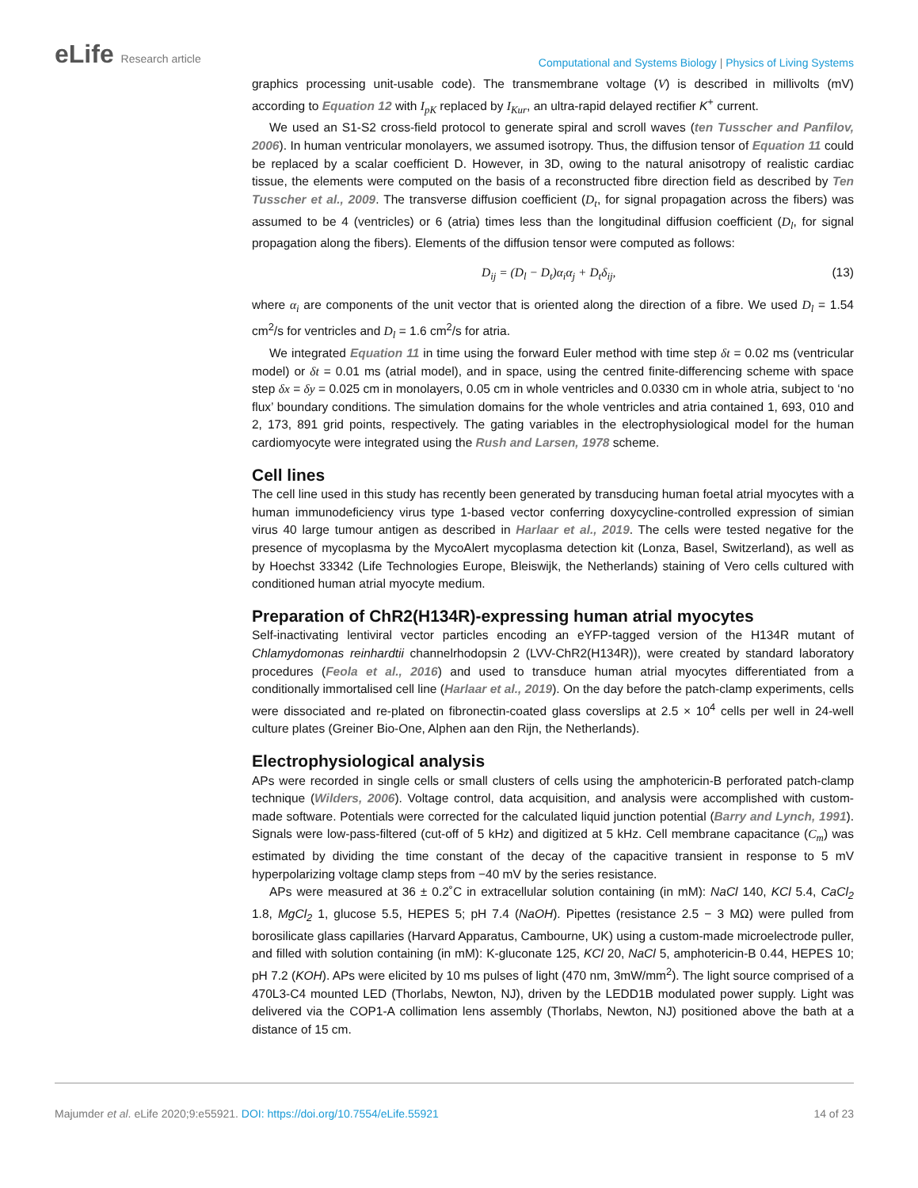eLife Research article
Computational and Systems Biology | Physics of Living Systems
graphics processing unit-usable code). The transmembrane voltage (V) is described in millivolts (mV) according to Equation 12 with I<sub>pK</sub> replaced by I<sub>Kur</sub>, an ultra-rapid delayed rectifier K<sup>+</sup> current.
We used an S1-S2 cross-field protocol to generate spiral and scroll waves (ten Tusscher and Panfilov, 2006). In human ventricular monolayers, we assumed isotropy. Thus, the diffusion tensor of Equation 11 could be replaced by a scalar coefficient D. However, in 3D, owing to the natural anisotropy of realistic cardiac tissue, the elements were computed on the basis of a reconstructed fibre direction field as described by Ten Tusscher et al., 2009. The transverse diffusion coefficient (D<sub>t</sub>, for signal propagation across the fibers) was assumed to be 4 (ventricles) or 6 (atria) times less than the longitudinal diffusion coefficient (D<sub>l</sub>, for signal propagation along the fibers). Elements of the diffusion tensor were computed as follows:
D<sub>ij</sub> = (D<sub>l</sub> − D<sub>t</sub>)α<sub>i</sub>α<sub>j</sub> + D<sub>t</sub>δ<sub>ij</sub>, (13)
where α<sub>i</sub> are components of the unit vector that is oriented along the direction of a fibre. We used D<sub>l</sub> = 1.54 cm<sup>2</sup>/s for ventricles and D<sub>l</sub> = 1.6 cm<sup>2</sup>/s for atria.
We integrated Equation 11 in time using the forward Euler method with time step δt = 0.02 ms (ventricular model) or δt = 0.01 ms (atrial model), and in space, using the centred finite-differencing scheme with space step δx = δy = 0.025 cm in monolayers, 0.05 cm in whole ventricles and 0.0330 cm in whole atria, subject to ‘no flux’ boundary conditions. The simulation domains for the whole ventricles and atria contained 1, 693, 010 and 2, 173, 891 grid points, respectively. The gating variables in the electrophysiological model for the human cardiomyocyte were integrated using the Rush and Larsen, 1978 scheme.
Cell lines
The cell line used in this study has recently been generated by transducing human foetal atrial myocytes with a human immunodeficiency virus type 1-based vector conferring doxycycline-controlled expression of simian virus 40 large tumour antigen as described in Harlaar et al., 2019. The cells were tested negative for the presence of mycoplasma by the MycoAlert mycoplasma detection kit (Lonza, Basel, Switzerland), as well as by Hoechst 33342 (Life Technologies Europe, Bleiswijk, the Netherlands) staining of Vero cells cultured with conditioned human atrial myocyte medium.
Preparation of ChR2(H134R)-expressing human atrial myocytes
Self-inactivating lentiviral vector particles encoding an eYFP-tagged version of the H134R mutant of Chlamydomonas reinhardtii channelrhodopsin 2 (LVV-ChR2(H134R)), were created by standard laboratory procedures (Feola et al., 2016) and used to transduce human atrial myocytes differentiated from a conditionally immortalised cell line (Harlaar et al., 2019). On the day before the patch-clamp experiments, cells were dissociated and re-plated on fibronectin-coated glass coverslips at 2.5 × 10<sup>4</sup> cells per well in 24-well culture plates (Greiner Bio-One, Alphen aan den Rijn, the Netherlands).
Electrophysiological analysis
APs were recorded in single cells or small clusters of cells using the amphotericin-B perforated patch-clamp technique (Wilders, 2006). Voltage control, data acquisition, and analysis were accomplished with custom-made software. Potentials were corrected for the calculated liquid junction potential (Barry and Lynch, 1991). Signals were low-pass-filtered (cut-off of 5 kHz) and digitized at 5 kHz. Cell membrane capacitance (C<sub>m</sub>) was estimated by dividing the time constant of the decay of the capacitive transient in response to 5 mV hyperpolarizing voltage clamp steps from −40 mV by the series resistance.
APs were measured at 36 ± 0.2˚C in extracellular solution containing (in mM): NaCl 140, KCl 5.4, CaCl<sub>2</sub> 1.8, MgCl<sub>2</sub> 1, glucose 5.5, HEPES 5; pH 7.4 (NaOH). Pipettes (resistance 2.5 − 3 MΩ) were pulled from borosilicate glass capillaries (Harvard Apparatus, Cambourne, UK) using a custom-made microelectrode puller, and filled with solution containing (in mM): K-gluconate 125, KCl 20, NaCl 5, amphotericin-B 0.44, HEPES 10; pH 7.2 (KOH). APs were elicited by 10 ms pulses of light (470 nm, 3mW/mm<sup>2</sup>). The light source comprised of a 470L3-C4 mounted LED (Thorlabs, Newton, NJ), driven by the LEDD1B modulated power supply. Light was delivered via the COP1-A collimation lens assembly (Thorlabs, Newton, NJ) positioned above the bath at a distance of 15 cm.
Majumder et al. eLife 2020;9:e55921. DOI: https://doi.org/10.7554/eLife.55921 14 of 23